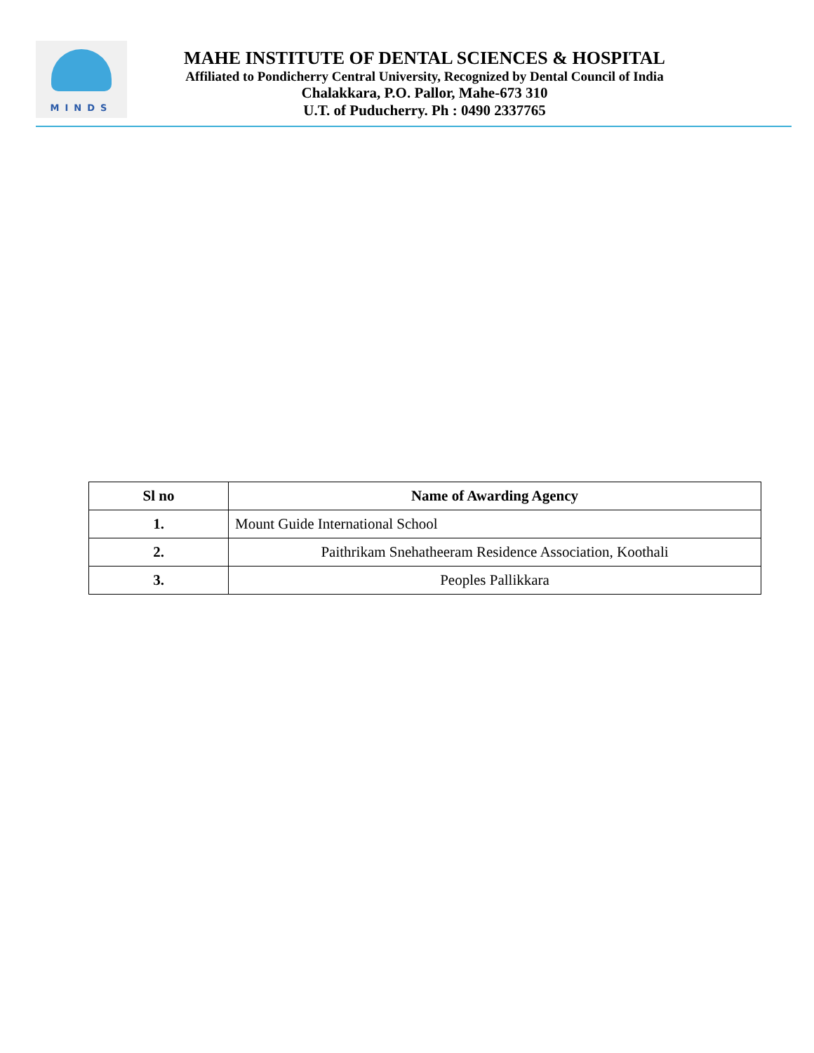MINDS
MAHE INSTITUTE OF DENTAL SCIENCES & HOSPITAL
Affiliated to Pondicherry Central University, Recognized by Dental Council of India
Chalakkara, P.O. Pallor, Mahe-673 310
U.T. of Puducherry. Ph : 0490 2337765
| Sl no | Name of Awarding Agency |
| --- | --- |
| 1. | Mount Guide International School |
| 2. | Paithrikam Snehatheeram Residence Association, Koothali |
| 3. | Peoples Pallikkara |